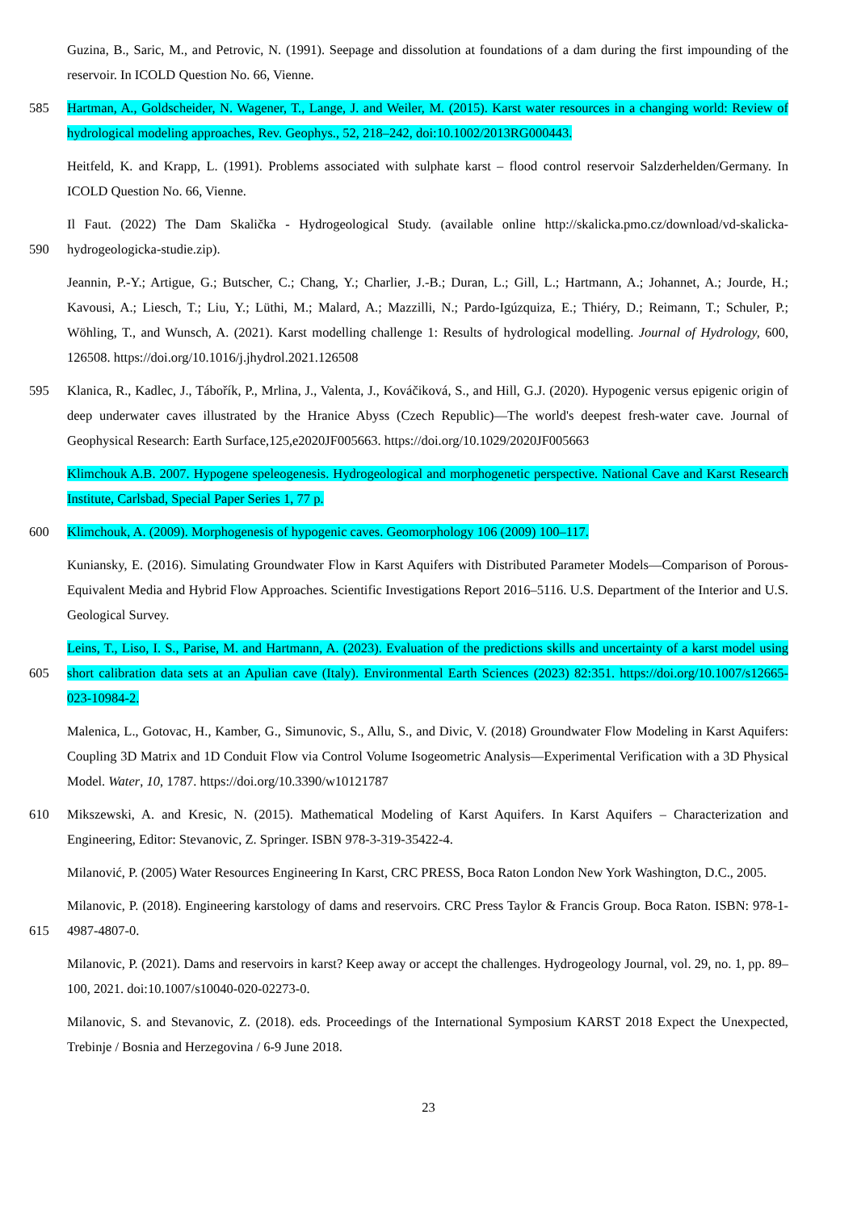Guzina, B., Saric, M., and Petrovic, N. (1991). Seepage and dissolution at foundations of a dam during the first impounding of the reservoir. In ICOLD Question No. 66, Vienne.
585 Hartman, A., Goldscheider, N. Wagener, T., Lange, J. and Weiler, M. (2015). Karst water resources in a changing world: Review of hydrological modeling approaches, Rev. Geophys., 52, 218–242, doi:10.1002/2013RG000443.
Heitfeld, K. and Krapp, L. (1991). Problems associated with sulphate karst – flood control reservoir Salzderhelden/Germany. In ICOLD Question No. 66, Vienne.
590 Il Faut. (2022) The Dam Skalička - Hydrogeological Study. (available online http://skalicka.pmo.cz/download/vd-skalicka-hydrogeologicka-studie.zip).
Jeannin, P.-Y.; Artigue, G.; Butscher, C.; Chang, Y.; Charlier, J.-B.; Duran, L.; Gill, L.; Hartmann, A.; Johannet, A.; Jourde, H.; Kavousi, A.; Liesch, T.; Liu, Y.; Lüthi, M.; Malard, A.; Mazzilli, N.; Pardo-Igúzquiza, E.; Thiéry, D.; Reimann, T.; Schuler, P.; Wöhling, T., and Wunsch, A. (2021). Karst modelling challenge 1: Results of hydrological modelling. Journal of Hydrology, 600, 126508. https://doi.org/10.1016/j.jhydrol.2021.126508
595 Klanica, R., Kadlec, J., Tábořík, P., Mrlina, J., Valenta, J., Kováčiková, S., and Hill, G.J. (2020). Hypogenic versus epigenic origin of deep underwater caves illustrated by the Hranice Abyss (Czech Republic)—The world's deepest fresh-water cave. Journal of Geophysical Research: Earth Surface,125,e2020JF005663. https://doi.org/10.1029/2020JF005663
Klimchouk A.B. 2007. Hypogene speleogenesis. Hydrogeological and morphogenetic perspective. National Cave and Karst Research Institute, Carlsbad, Special Paper Series 1, 77 p.
600 Klimchouk, A. (2009). Morphogenesis of hypogenic caves. Geomorphology 106 (2009) 100–117.
Kuniansky, E. (2016). Simulating Groundwater Flow in Karst Aquifers with Distributed Parameter Models—Comparison of Porous- Equivalent Media and Hybrid Flow Approaches. Scientific Investigations Report 2016–5116. U.S. Department of the Interior and U.S. Geological Survey.
605 Leins, T., Liso, I. S., Parise, M. and Hartmann, A. (2023). Evaluation of the predictions skills and uncertainty of a karst model using short calibration data sets at an Apulian cave (Italy). Environmental Earth Sciences (2023) 82:351. https://doi.org/10.1007/s12665-023-10984-2.
Malenica, L., Gotovac, H., Kamber, G., Simunovic, S., Allu, S., and Divic, V. (2018) Groundwater Flow Modeling in Karst Aquifers: Coupling 3D Matrix and 1D Conduit Flow via Control Volume Isogeometric Analysis—Experimental Verification with a 3D Physical Model. Water, 10, 1787. https://doi.org/10.3390/w10121787
610 Mikszewski, A. and Kresic, N. (2015). Mathematical Modeling of Karst Aquifers. In Karst Aquifers – Characterization and Engineering, Editor: Stevanovic, Z. Springer. ISBN 978-3-319-35422-4.
Milanović, P. (2005) Water Resources Engineering In Karst, CRC PRESS, Boca Raton London New York Washington, D.C., 2005.
615 Milanovic, P. (2018). Engineering karstology of dams and reservoirs. CRC Press Taylor & Francis Group. Boca Raton. ISBN: 978-1-4987-4807-0.
Milanovic, P. (2021). Dams and reservoirs in karst? Keep away or accept the challenges. Hydrogeology Journal, vol. 29, no. 1, pp. 89–100, 2021. doi:10.1007/s10040-020-02273-0.
Milanovic, S. and Stevanovic, Z. (2018). eds. Proceedings of the International Symposium KARST 2018 Expect the Unexpected, Trebinje / Bosnia and Herzegovina / 6-9 June 2018.
23